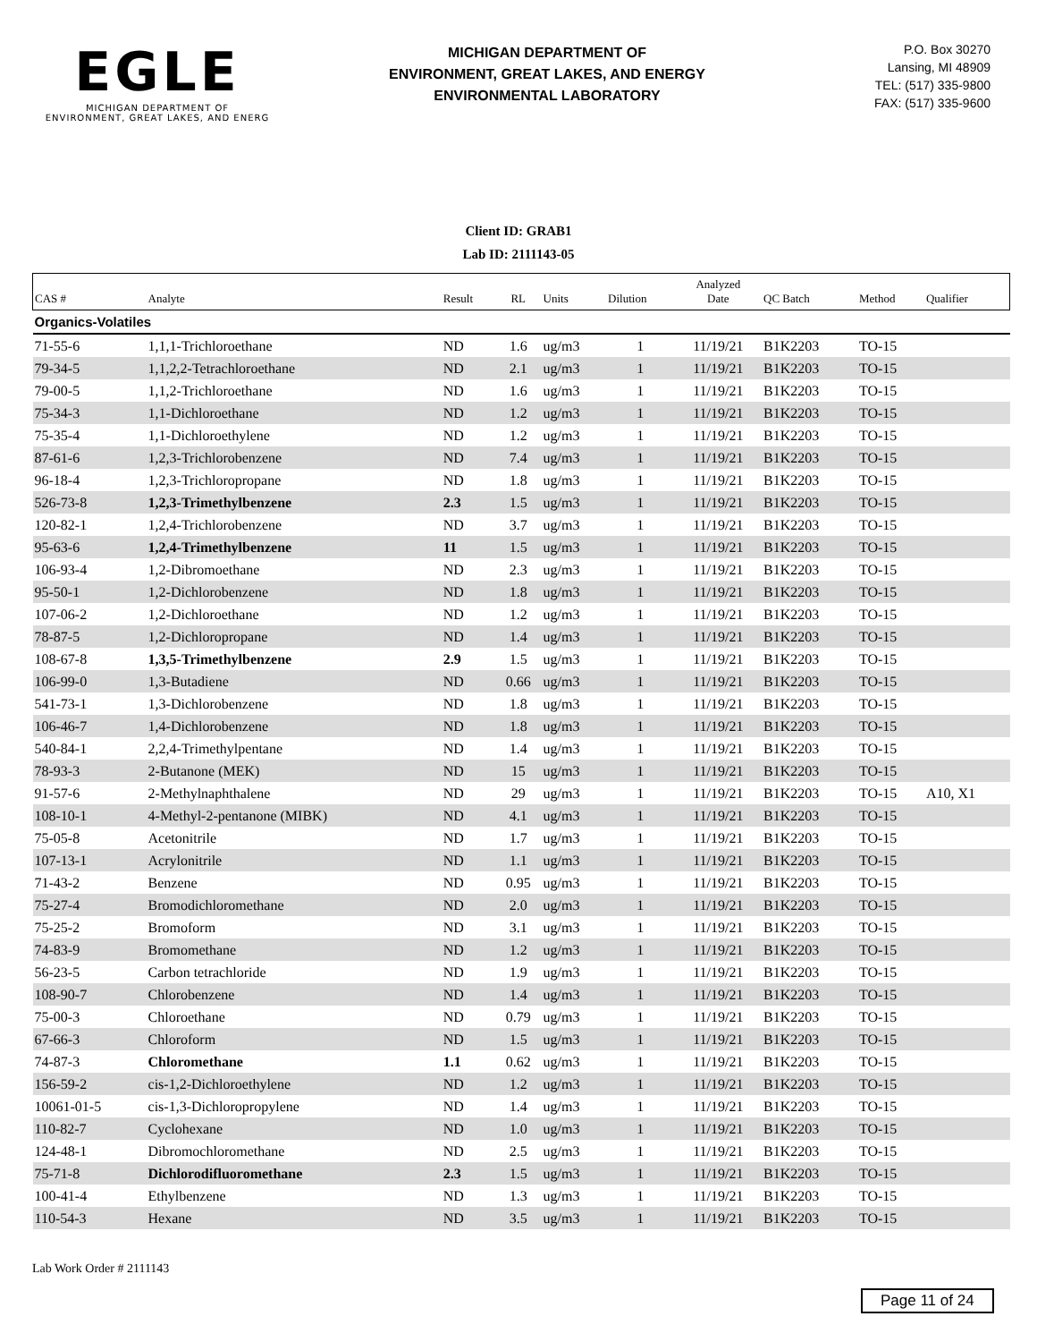EGLE
MICHIGAN DEPARTMENT OF
ENVIRONMENT, GREAT LAKES, AND ENERG
MICHIGAN DEPARTMENT OF
ENVIRONMENT, GREAT LAKES, AND ENERGY
ENVIRONMENTAL LABORATORY
P.O. Box 30270
Lansing, MI 48909
TEL: (517) 335-9800
FAX: (517) 335-9600
Client ID: GRAB1
Lab ID: 2111143-05
| CAS # | Analyte | Result | RL | Units | Dilution | Analyzed Date | QC Batch | Method | Qualifier |
| --- | --- | --- | --- | --- | --- | --- | --- | --- | --- |
| Organics-Volatiles | | | | | | | | | |
| 71-55-6 | 1,1,1-Trichloroethane | ND | 1.6 | ug/m3 | 1 | 11/19/21 | B1K2203 | TO-15 | |
| 79-34-5 | 1,1,2,2-Tetrachloroethane | ND | 2.1 | ug/m3 | 1 | 11/19/21 | B1K2203 | TO-15 | |
| 79-00-5 | 1,1,2-Trichloroethane | ND | 1.6 | ug/m3 | 1 | 11/19/21 | B1K2203 | TO-15 | |
| 75-34-3 | 1,1-Dichloroethane | ND | 1.2 | ug/m3 | 1 | 11/19/21 | B1K2203 | TO-15 | |
| 75-35-4 | 1,1-Dichloroethylene | ND | 1.2 | ug/m3 | 1 | 11/19/21 | B1K2203 | TO-15 | |
| 87-61-6 | 1,2,3-Trichlorobenzene | ND | 7.4 | ug/m3 | 1 | 11/19/21 | B1K2203 | TO-15 | |
| 96-18-4 | 1,2,3-Trichloropropane | ND | 1.8 | ug/m3 | 1 | 11/19/21 | B1K2203 | TO-15 | |
| 526-73-8 | 1,2,3-Trimethylbenzene | 2.3 | 1.5 | ug/m3 | 1 | 11/19/21 | B1K2203 | TO-15 | |
| 120-82-1 | 1,2,4-Trichlorobenzene | ND | 3.7 | ug/m3 | 1 | 11/19/21 | B1K2203 | TO-15 | |
| 95-63-6 | 1,2,4-Trimethylbenzene | 11 | 1.5 | ug/m3 | 1 | 11/19/21 | B1K2203 | TO-15 | |
| 106-93-4 | 1,2-Dibromoethane | ND | 2.3 | ug/m3 | 1 | 11/19/21 | B1K2203 | TO-15 | |
| 95-50-1 | 1,2-Dichlorobenzene | ND | 1.8 | ug/m3 | 1 | 11/19/21 | B1K2203 | TO-15 | |
| 107-06-2 | 1,2-Dichloroethane | ND | 1.2 | ug/m3 | 1 | 11/19/21 | B1K2203 | TO-15 | |
| 78-87-5 | 1,2-Dichloropropane | ND | 1.4 | ug/m3 | 1 | 11/19/21 | B1K2203 | TO-15 | |
| 108-67-8 | 1,3,5-Trimethylbenzene | 2.9 | 1.5 | ug/m3 | 1 | 11/19/21 | B1K2203 | TO-15 | |
| 106-99-0 | 1,3-Butadiene | ND | 0.66 | ug/m3 | 1 | 11/19/21 | B1K2203 | TO-15 | |
| 541-73-1 | 1,3-Dichlorobenzene | ND | 1.8 | ug/m3 | 1 | 11/19/21 | B1K2203 | TO-15 | |
| 106-46-7 | 1,4-Dichlorobenzene | ND | 1.8 | ug/m3 | 1 | 11/19/21 | B1K2203 | TO-15 | |
| 540-84-1 | 2,2,4-Trimethylpentane | ND | 1.4 | ug/m3 | 1 | 11/19/21 | B1K2203 | TO-15 | |
| 78-93-3 | 2-Butanone (MEK) | ND | 15 | ug/m3 | 1 | 11/19/21 | B1K2203 | TO-15 | |
| 91-57-6 | 2-Methylnaphthalene | ND | 29 | ug/m3 | 1 | 11/19/21 | B1K2203 | TO-15 | A10, X1 |
| 108-10-1 | 4-Methyl-2-pentanone (MIBK) | ND | 4.1 | ug/m3 | 1 | 11/19/21 | B1K2203 | TO-15 | |
| 75-05-8 | Acetonitrile | ND | 1.7 | ug/m3 | 1 | 11/19/21 | B1K2203 | TO-15 | |
| 107-13-1 | Acrylonitrile | ND | 1.1 | ug/m3 | 1 | 11/19/21 | B1K2203 | TO-15 | |
| 71-43-2 | Benzene | ND | 0.95 | ug/m3 | 1 | 11/19/21 | B1K2203 | TO-15 | |
| 75-27-4 | Bromodichloromethane | ND | 2.0 | ug/m3 | 1 | 11/19/21 | B1K2203 | TO-15 | |
| 75-25-2 | Bromoform | ND | 3.1 | ug/m3 | 1 | 11/19/21 | B1K2203 | TO-15 | |
| 74-83-9 | Bromomethane | ND | 1.2 | ug/m3 | 1 | 11/19/21 | B1K2203 | TO-15 | |
| 56-23-5 | Carbon tetrachloride | ND | 1.9 | ug/m3 | 1 | 11/19/21 | B1K2203 | TO-15 | |
| 108-90-7 | Chlorobenzene | ND | 1.4 | ug/m3 | 1 | 11/19/21 | B1K2203 | TO-15 | |
| 75-00-3 | Chloroethane | ND | 0.79 | ug/m3 | 1 | 11/19/21 | B1K2203 | TO-15 | |
| 67-66-3 | Chloroform | ND | 1.5 | ug/m3 | 1 | 11/19/21 | B1K2203 | TO-15 | |
| 74-87-3 | Chloromethane | 1.1 | 0.62 | ug/m3 | 1 | 11/19/21 | B1K2203 | TO-15 | |
| 156-59-2 | cis-1,2-Dichloroethylene | ND | 1.2 | ug/m3 | 1 | 11/19/21 | B1K2203 | TO-15 | |
| 10061-01-5 | cis-1,3-Dichloropropylene | ND | 1.4 | ug/m3 | 1 | 11/19/21 | B1K2203 | TO-15 | |
| 110-82-7 | Cyclohexane | ND | 1.0 | ug/m3 | 1 | 11/19/21 | B1K2203 | TO-15 | |
| 124-48-1 | Dibromochloromethane | ND | 2.5 | ug/m3 | 1 | 11/19/21 | B1K2203 | TO-15 | |
| 75-71-8 | Dichlorodifluoromethane | 2.3 | 1.5 | ug/m3 | 1 | 11/19/21 | B1K2203 | TO-15 | |
| 100-41-4 | Ethylbenzene | ND | 1.3 | ug/m3 | 1 | 11/19/21 | B1K2203 | TO-15 | |
| 110-54-3 | Hexane | ND | 3.5 | ug/m3 | 1 | 11/19/21 | B1K2203 | TO-15 | |
Lab Work Order # 2111143
Page 11 of 24